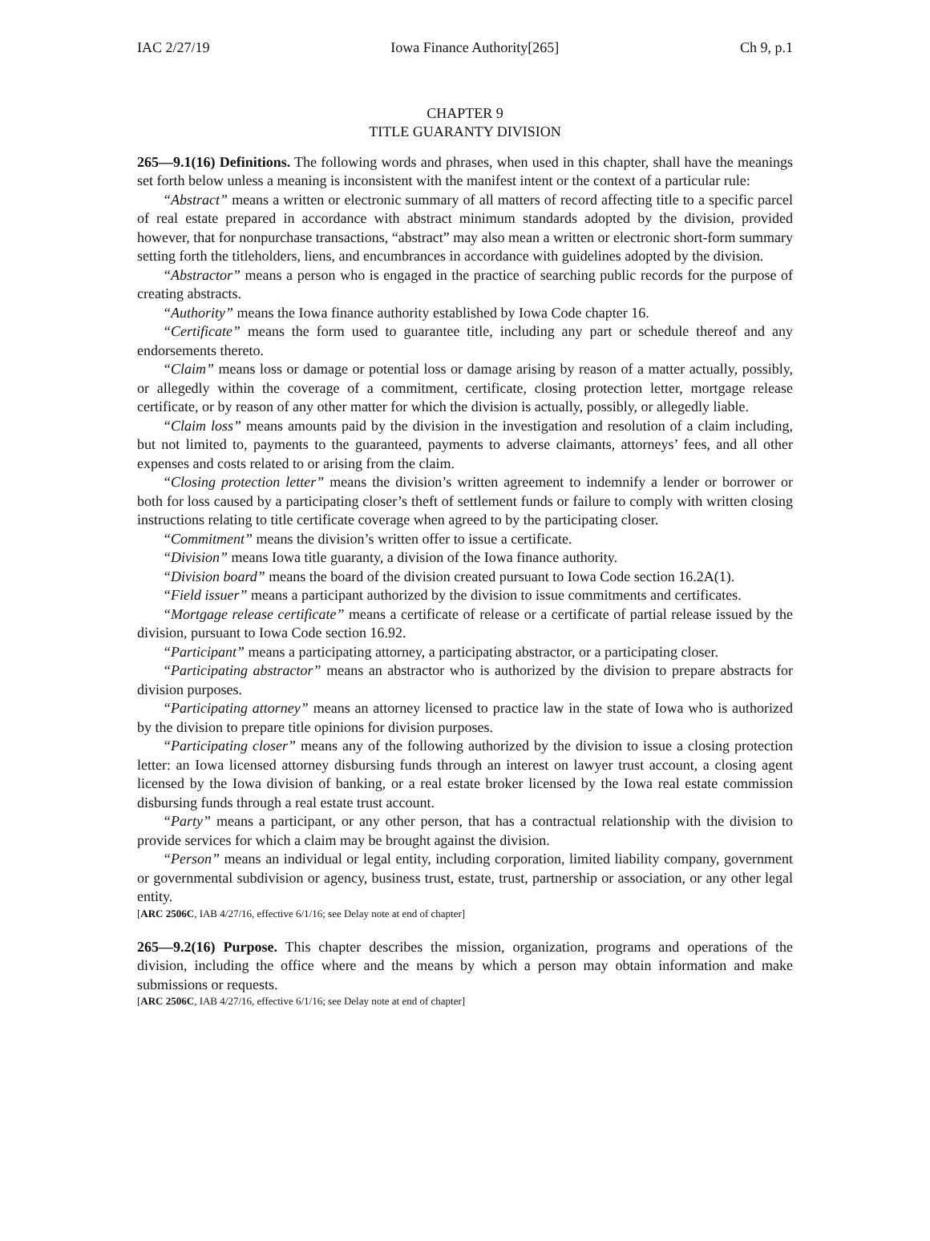IAC 2/27/19 Iowa Finance Authority[265] Ch 9, p.1
CHAPTER 9
TITLE GUARANTY DIVISION
265—9.1(16) Definitions. The following words and phrases, when used in this chapter, shall have the meanings set forth below unless a meaning is inconsistent with the manifest intent or the context of a particular rule:
“Abstract” means a written or electronic summary of all matters of record affecting title to a specific parcel of real estate prepared in accordance with abstract minimum standards adopted by the division, provided however, that for nonpurchase transactions, “abstract” may also mean a written or electronic short-form summary setting forth the titleholders, liens, and encumbrances in accordance with guidelines adopted by the division.
“Abstractor” means a person who is engaged in the practice of searching public records for the purpose of creating abstracts.
“Authority” means the Iowa finance authority established by Iowa Code chapter 16.
“Certificate” means the form used to guarantee title, including any part or schedule thereof and any endorsements thereto.
“Claim” means loss or damage or potential loss or damage arising by reason of a matter actually, possibly, or allegedly within the coverage of a commitment, certificate, closing protection letter, mortgage release certificate, or by reason of any other matter for which the division is actually, possibly, or allegedly liable.
“Claim loss” means amounts paid by the division in the investigation and resolution of a claim including, but not limited to, payments to the guaranteed, payments to adverse claimants, attorneys’ fees, and all other expenses and costs related to or arising from the claim.
“Closing protection letter” means the division’s written agreement to indemnify a lender or borrower or both for loss caused by a participating closer’s theft of settlement funds or failure to comply with written closing instructions relating to title certificate coverage when agreed to by the participating closer.
“Commitment” means the division’s written offer to issue a certificate.
“Division” means Iowa title guaranty, a division of the Iowa finance authority.
“Division board” means the board of the division created pursuant to Iowa Code section 16.2A(1).
“Field issuer” means a participant authorized by the division to issue commitments and certificates.
“Mortgage release certificate” means a certificate of release or a certificate of partial release issued by the division, pursuant to Iowa Code section 16.92.
“Participant” means a participating attorney, a participating abstractor, or a participating closer.
“Participating abstractor” means an abstractor who is authorized by the division to prepare abstracts for division purposes.
“Participating attorney” means an attorney licensed to practice law in the state of Iowa who is authorized by the division to prepare title opinions for division purposes.
“Participating closer” means any of the following authorized by the division to issue a closing protection letter: an Iowa licensed attorney disbursing funds through an interest on lawyer trust account, a closing agent licensed by the Iowa division of banking, or a real estate broker licensed by the Iowa real estate commission disbursing funds through a real estate trust account.
“Party” means a participant, or any other person, that has a contractual relationship with the division to provide services for which a claim may be brought against the division.
“Person” means an individual or legal entity, including corporation, limited liability company, government or governmental subdivision or agency, business trust, estate, trust, partnership or association, or any other legal entity.
[ARC 2506C, IAB 4/27/16, effective 6/1/16; see Delay note at end of chapter]
265—9.2(16) Purpose. This chapter describes the mission, organization, programs and operations of the division, including the office where and the means by which a person may obtain information and make submissions or requests.
[ARC 2506C, IAB 4/27/16, effective 6/1/16; see Delay note at end of chapter]